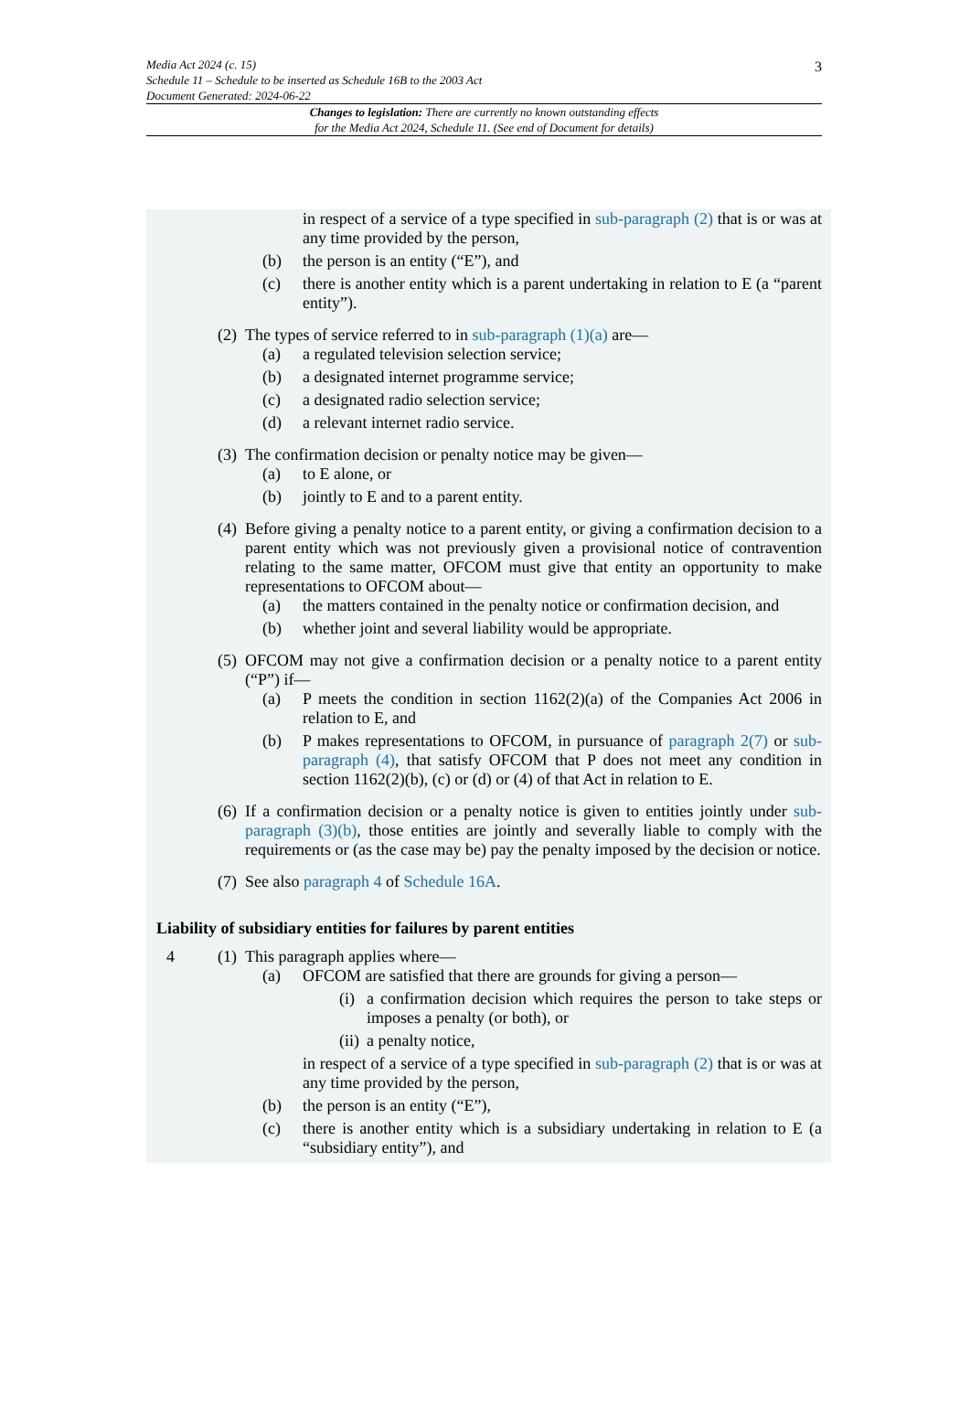3 Media Act 2024 (c. 15)
Schedule 11 – Schedule to be inserted as Schedule 16B to the 2003 Act
Document Generated: 2024-06-22
Changes to legislation: There are currently no known outstanding effects
for the Media Act 2024, Schedule 11. (See end of Document for details)
in respect of a service of a type specified in sub-paragraph (2) that is or was at any time provided by the person,
(b) the person is an entity (“E”), and
(c) there is another entity which is a parent undertaking in relation to E (a “parent entity”).
(2) The types of service referred to in sub-paragraph (1)(a) are—
(a) a regulated television selection service;
(b) a designated internet programme service;
(c) a designated radio selection service;
(d) a relevant internet radio service.
(3) The confirmation decision or penalty notice may be given—
(a) to E alone, or
(b) jointly to E and to a parent entity.
(4) Before giving a penalty notice to a parent entity, or giving a confirmation decision to a parent entity which was not previously given a provisional notice of contravention relating to the same matter, OFCOM must give that entity an opportunity to make representations to OFCOM about—
(a) the matters contained in the penalty notice or confirmation decision, and
(b) whether joint and several liability would be appropriate.
(5) OFCOM may not give a confirmation decision or a penalty notice to a parent entity (“P”) if—
(a) P meets the condition in section 1162(2)(a) of the Companies Act 2006 in relation to E, and
(b) P makes representations to OFCOM, in pursuance of paragraph 2(7) or sub-paragraph (4), that satisfy OFCOM that P does not meet any condition in section 1162(2)(b), (c) or (d) or (4) of that Act in relation to E.
(6) If a confirmation decision or a penalty notice is given to entities jointly under sub-paragraph (3)(b), those entities are jointly and severally liable to comply with the requirements or (as the case may be) pay the penalty imposed by the decision or notice.
(7) See also paragraph 4 of Schedule 16A.
Liability of subsidiary entities for failures by parent entities
4 (1) This paragraph applies where—
(a) OFCOM are satisfied that there are grounds for giving a person—
(i) a confirmation decision which requires the person to take steps or imposes a penalty (or both), or
(ii) a penalty notice,
in respect of a service of a type specified in sub-paragraph (2) that is or was at any time provided by the person,
(b) the person is an entity (“E”),
(c) there is another entity which is a subsidiary undertaking in relation to E (a “subsidiary entity”), and